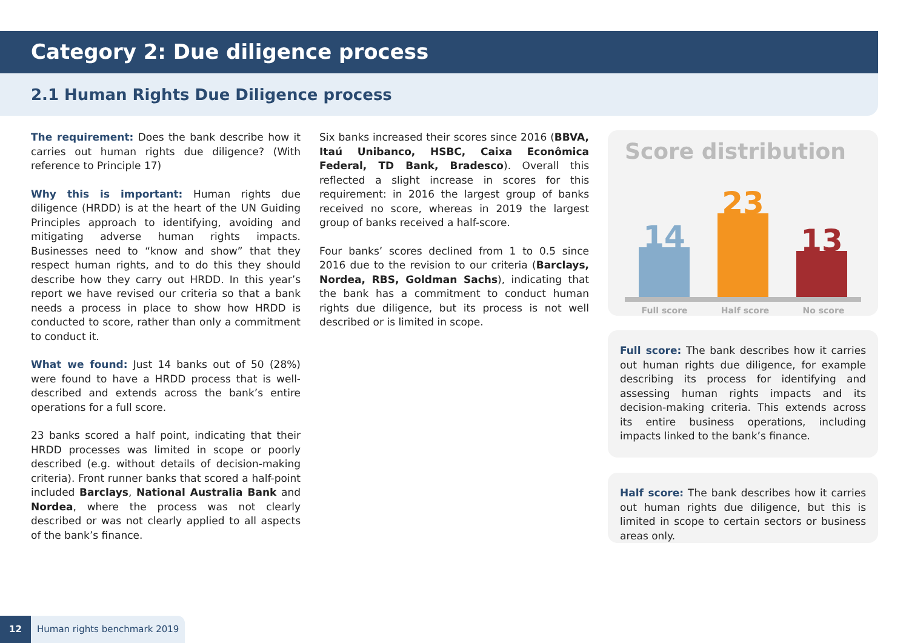Category 2: Due diligence process
2.1 Human Rights Due Diligence process
The requirement: Does the bank describe how it carries out human rights due diligence? (With reference to Principle 17)
Why this is important: Human rights due diligence (HRDD) is at the heart of the UN Guiding Principles approach to identifying, avoiding and mitigating adverse human rights impacts. Businesses need to “know and show” that they respect human rights, and to do this they should describe how they carry out HRDD. In this year’s report we have revised our criteria so that a bank needs a process in place to show how HRDD is conducted to score, rather than only a commitment to conduct it.
What we found: Just 14 banks out of 50 (28%) were found to have a HRDD process that is well-described and extends across the bank’s entire operations for a full score.
23 banks scored a half point, indicating that their HRDD processes was limited in scope or poorly described (e.g. without details of decision-making criteria). Front runner banks that scored a half-point included Barclays, National Australia Bank and Nordea, where the process was not clearly described or was not clearly applied to all aspects of the bank’s finance.
Six banks increased their scores since 2016 (BBVA, Itaú Unibanco, HSBC, Caixa Econômica Federal, TD Bank, Bradesco). Overall this reflected a slight increase in scores for this requirement: in 2016 the largest group of banks received no score, whereas in 2019 the largest group of banks received a half-score.
Four banks’ scores declined from 1 to 0.5 since 2016 due to the revision to our criteria (Barclays, Nordea, RBS, Goldman Sachs), indicating that the bank has a commitment to conduct human rights due diligence, but its process is not well described or is limited in scope.
Score distribution
14
23
13
Full score Half score No score
Full score: The bank describes how it carries out human rights due diligence, for example describing its process for identifying and assessing human rights impacts and its decision-making criteria. This extends across its entire business operations, including impacts linked to the bank’s finance.
Half score: The bank describes how it carries out human rights due diligence, but this is limited in scope to certain sectors or business areas only.
12 Human rights benchmark 2019